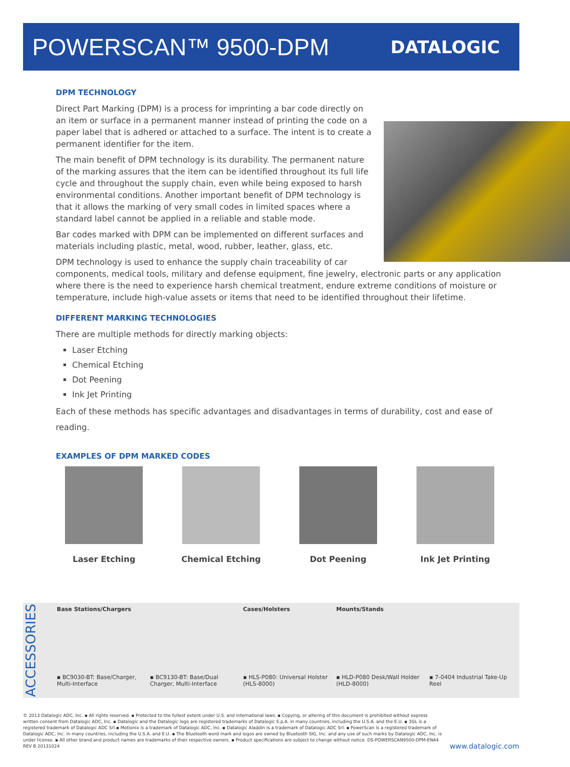POWERSCAN™ 9500-DPM
DATALOGIC
DPM TECHNOLOGY
Direct Part Marking (DPM) is a process for imprinting a bar code directly on an item or surface in a permanent manner instead of printing the code on a paper label that is adhered or attached to a surface. The intent is to create a permanent identifier for the item.
The main benefit of DPM technology is its durability. The permanent nature of the marking assures that the item can be identified throughout its full life cycle and throughout the supply chain, even while being exposed to harsh environmental conditions. Another important benefit of DPM technology is that it allows the marking of very small codes in limited spaces where a standard label cannot be applied in a reliable and stable mode.
Bar codes marked with DPM can be implemented on different surfaces and materials including plastic, metal, wood, rubber, leather, glass, etc.
DPM technology is used to enhance the supply chain traceability of car components, medical tools, military and defense equipment, fine jewelry, electronic parts or any application where there is the need to experience harsh chemical treatment, endure extreme conditions of moisture or temperature, include high-value assets or items that need to be identified throughout their lifetime.
DIFFERENT MARKING TECHNOLOGIES
There are multiple methods for directly marking objects:
Laser Etching
Chemical Etching
Dot Peening
Ink Jet Printing
Each of these methods has specific advantages and disadvantages in terms of durability, cost and ease of reading.
EXAMPLES OF DPM MARKED CODES
Laser Etching Chemical Etching Dot Peening Ink Jet Printing
ACCESSORIES
Base Stations/Chargers ▪ BC9030-BT: Base/Charger, Multi-Interface
▪ BC9130-BT: Base/Dual Charger, Multi-Interface
Cases/Holsters ▪ HLS-P080: Universal Holster (HLS-8000)
Mounts/Stands ▪ HLD-P080 Desk/Wall Holder (HLD-8000)
▪ 7-0404 Industrial Take-Up Reel
© 2013 Datalogic ADC, Inc. ▪ All rights reserved. ▪ Protected to the fullest extent under U.S. and international laws. ▪ Copying, or altering of this document is prohibited without express written consent from Datalogic ADC, Inc. ▪ Datalogic and the Datalogic logo are registered trademarks of Datalogic S.p.A. in many countries, including the U.S.A. and the E.U. ▪ 3GL is a registered trademark of Datalogic ADC Srl.▪ Motionix is a trademark of Datalogic ADC, Inc. ▪ Datalogic Aladdin is a trademark of Datalogic ADC Srl. ▪ PowerScan is a registered trademark of Datalogic ADC, Inc. in many countries, including the U.S.A. and E.U. ▪ The Bluetooth word mark and logos are owned by Bluetooth SIG, Inc. and any use of such marks by Datalogic ADC, Inc. is under license. ▪ All other brand and product names are trademarks of their respective owners. ▪ Product specifications are subject to change without notice. DS-POWERSCAN9500-DPM-ENA4 REV B 20131024
www.datalogic.com